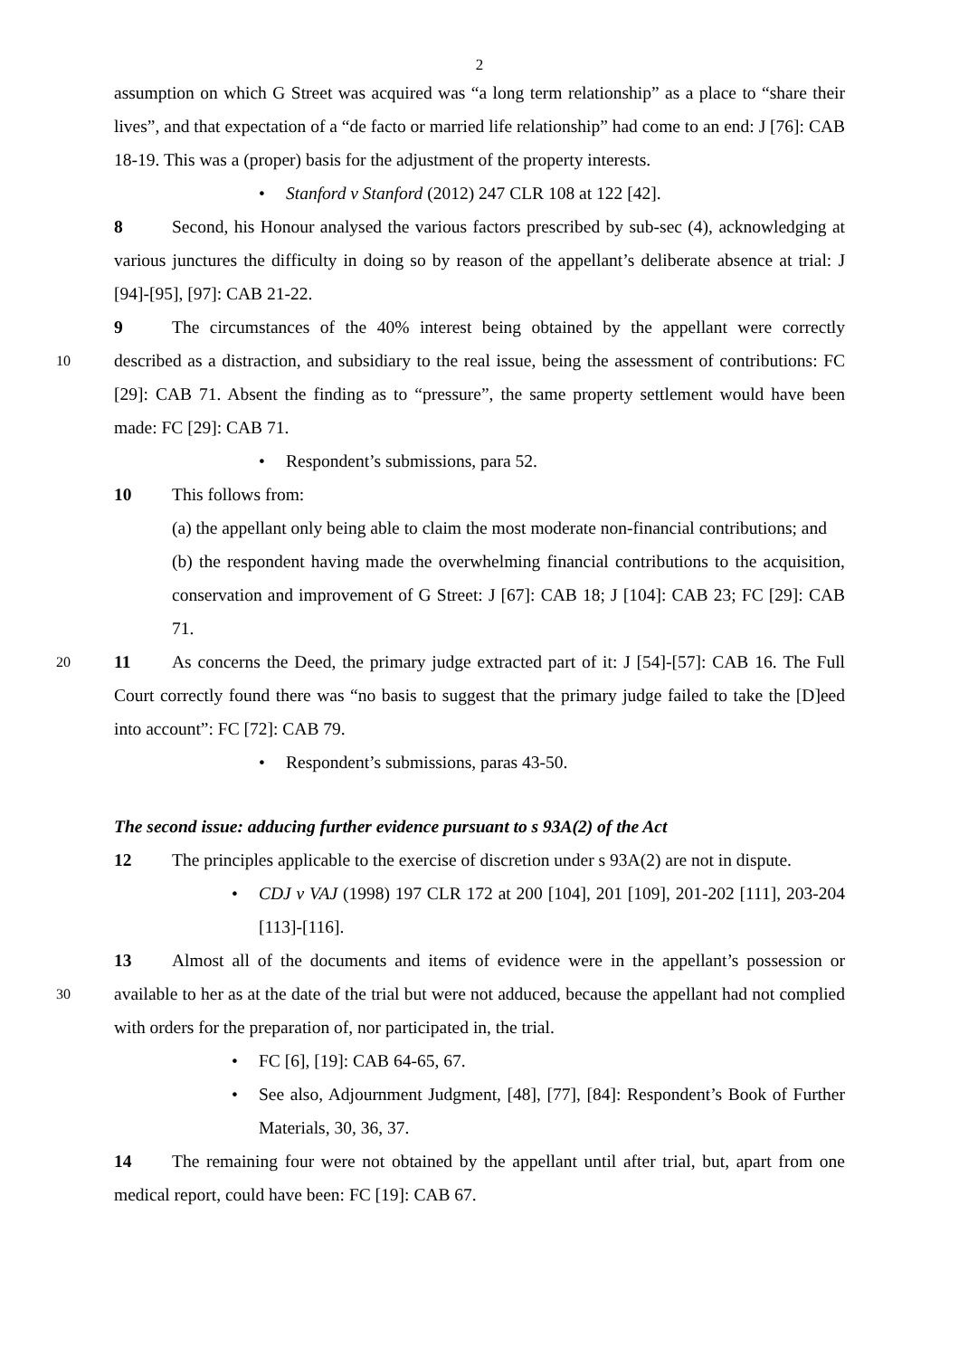2
assumption on which G Street was acquired was “a long term relationship” as a place to “share their lives”, and that expectation of a “de facto or married life relationship” had come to an end: J [76]: CAB 18-19. This was a (proper) basis for the adjustment of the property interests.
• Stanford v Stanford (2012) 247 CLR 108 at 122 [42].
8 Second, his Honour analysed the various factors prescribed by sub-sec (4), acknowledging at various junctures the difficulty in doing so by reason of the appellant’s deliberate absence at trial: J [94]-[95], [97]: CAB 21-22.
9 The circumstances of the 40% interest being obtained by the appellant were correctly described as a distraction, and subsidiary to the real issue, being the assessment of contributions: 10 FC [29]: CAB 71. Absent the finding as to “pressure”, the same property settlement would have been made: FC [29]: CAB 71.
• Respondent’s submissions, para 52.
10 This follows from:
(a) the appellant only being able to claim the most moderate non-financial contributions; and
(b) the respondent having made the overwhelming financial contributions to the acquisition, conservation and improvement of G Street: J [67]: CAB 18; J [104]: CAB 23; FC [29]: CAB 71.
11 As concerns the Deed, the primary judge extracted part of it: J [54]-[57]: CAB 16. 20 The Full Court correctly found there was “no basis to suggest that the primary judge failed to take the [D]eed into account”: FC [72]: CAB 79.
• Respondent’s submissions, paras 43-50.
The second issue: adducing further evidence pursuant to s 93A(2) of the Act
12 The principles applicable to the exercise of discretion under s 93A(2) are not in dispute.
• CDJ v VAJ (1998) 197 CLR 172 at 200 [104], 201 [109], 201-202 [111], 203-204 [113]-[116].
13 Almost all of the documents and items of evidence were in the appellant’s possession or available to her as at the date of the trial but were not adduced, because the appellant had not 30 complied with orders for the preparation of, nor participated in, the trial.
• FC [6], [19]: CAB 64-65, 67.
• See also, Adjournment Judgment, [48], [77], [84]: Respondent’s Book of Further Materials, 30, 36, 37.
14 The remaining four were not obtained by the appellant until after trial, but, apart from one medical report, could have been: FC [19]: CAB 67.